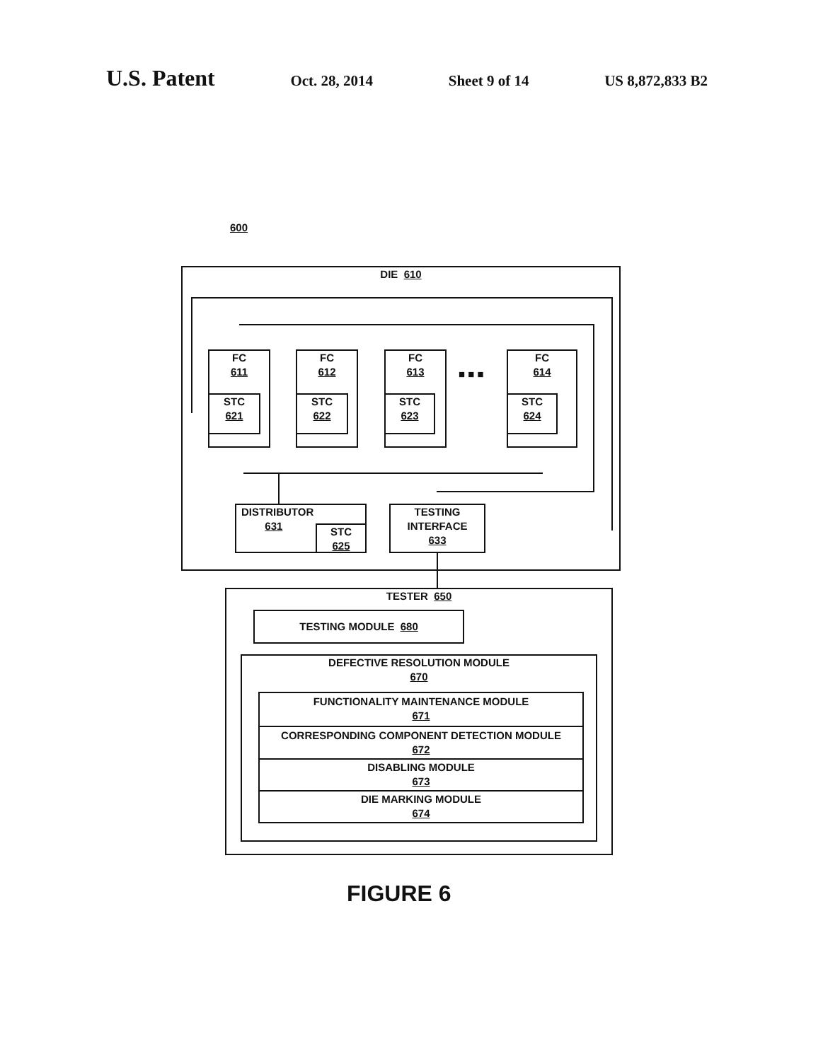U.S. Patent Oct. 28, 2014 Sheet 9 of 14 US 8,872,833 B2
600
DIE 610
FC
611
STC
621
FC
612
STC
622
FC
613
STC
623
■ ■ ■
FC
614
STC
624
DISTRIBUTOR
631
STC
625
TESTING
INTERFACE
633
TESTER 650
TESTING MODULE 680
DEFECTIVE RESOLUTION MODULE
670
FUNCTIONALITY MAINTENANCE MODULE
671
CORRESPONDING COMPONENT DETECTION MODULE
672
DISABLING MODULE
673
DIE MARKING MODULE
674
FIGURE 6